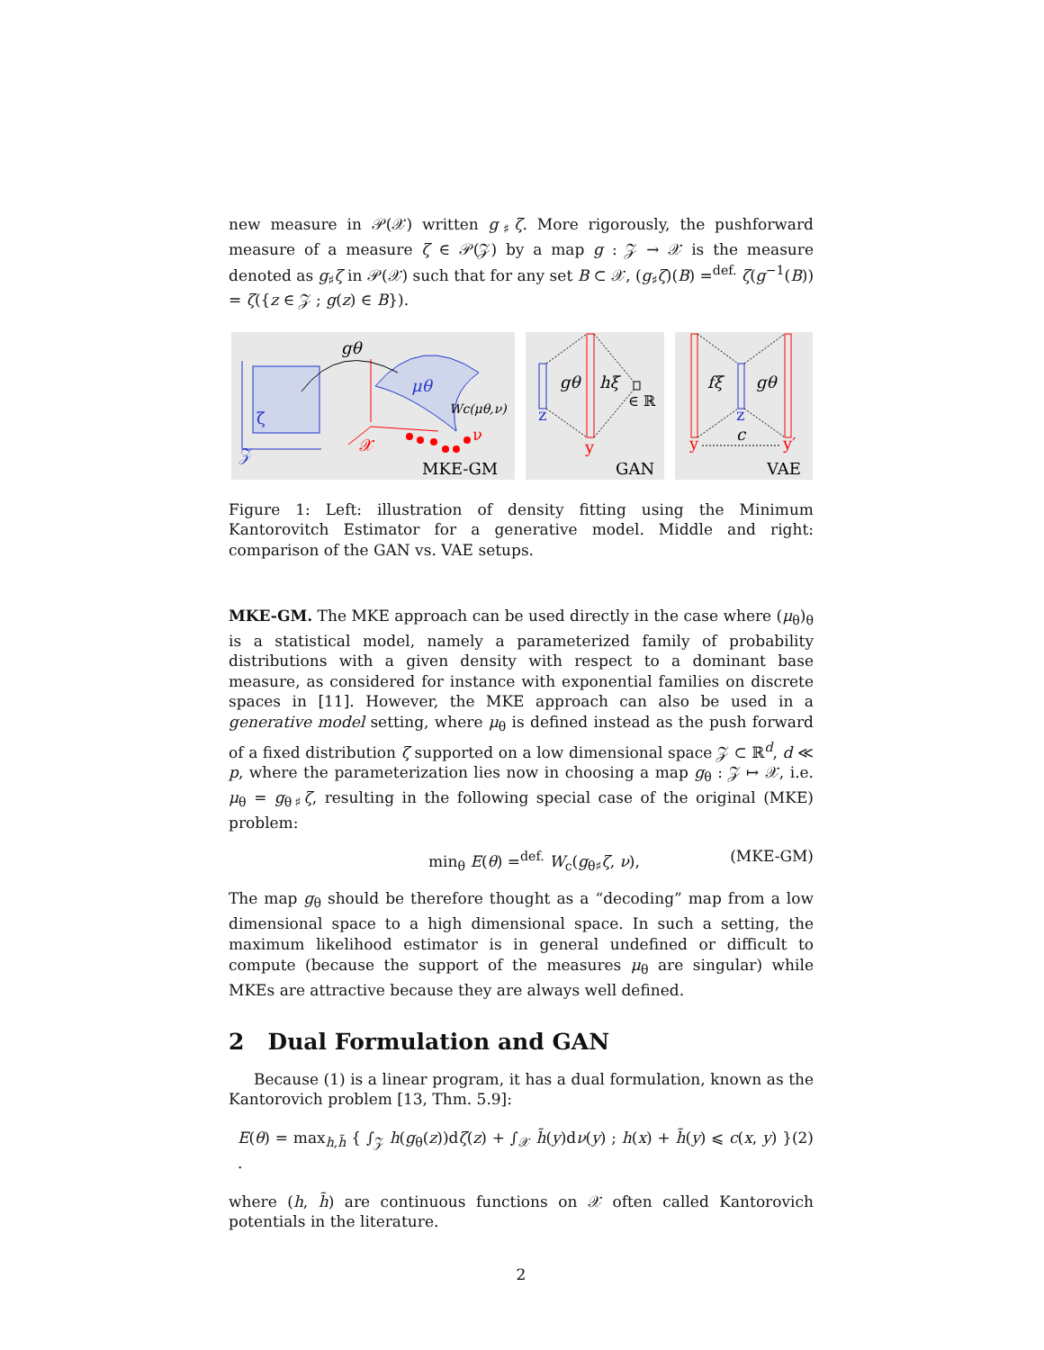new measure in 𝒫(𝒳) written g<sub>♯</sub>ζ. More rigorously, the pushforward measure of a measure ζ ∈ 𝒫(𝒵) by a map g : 𝒵 → 𝒳 is the measure denoted as g<sub>♯</sub>ζ in 𝒫(𝒳) such that for any set B ⊂ 𝒳, (g<sub>♯</sub>ζ)(B) =<sup>def.</sup> ζ(g<sup>−1</sup>(B)) = ζ({z ∈ 𝒵 ; g(z) ∈ B}).
gθ
μθ
Wc(μθ,ν)
ζ
𝒵
𝒳
ν
MKE-GM
gθ
hξ
∈ ℝ
z
y
GAN
fξ
gθ
z
c
y
y′
VAE
Figure 1: Left: illustration of density fitting using the Minimum Kantorovitch Estimator for a generative model. Middle and right: comparison of the GAN vs. VAE setups.
MKE-GM. The MKE approach can be used directly in the case where (μ<sub>θ</sub>)<sub>θ</sub> is a statistical model, namely a parameterized family of probability distributions with a given density with respect to a dominant base measure, as considered for instance with exponential families on discrete spaces in [11]. However, the MKE approach can also be used in a generative model setting, where μ<sub>θ</sub> is defined instead as the push forward of a fixed distribution ζ supported on a low dimensional space 𝒵 ⊂ ℝ<sup>d</sup>, d ≪ p, where the parameterization lies now in choosing a map g<sub>θ</sub> : 𝒵 ↦ 𝒳, i.e. μ<sub>θ</sub> = g<sub>θ♯</sub>ζ, resulting in the following special case of the original (MKE) problem:
min<sub>θ</sub> E(θ) =<sup>def.</sup> W<sub>c</sub>(g<sub>θ♯</sub>ζ, ν), (MKE-GM)
The map g<sub>θ</sub> should be therefore thought as a “decoding” map from a low dimensional space to a high dimensional space. In such a setting, the maximum likelihood estimator is in general undefined or difficult to compute (because the support of the measures μ<sub>θ</sub> are singular) while MKEs are attractive because they are always well defined.
2 Dual Formulation and GAN
Because (1) is a linear program, it has a dual formulation, known as the Kantorovich problem [13, Thm. 5.9]:
E(θ) = max<sub>h,h̃</sub> { ∫<sub>𝒵</sub> h(g<sub>θ</sub>(z))dζ(z) + ∫<sub>𝒳</sub> h̃(y)dν(y) ; h(x) + h̃(y) ⩽ c(x, y) } . (2)
where (h, h̃) are continuous functions on 𝒳 often called Kantorovich potentials in the literature.
2